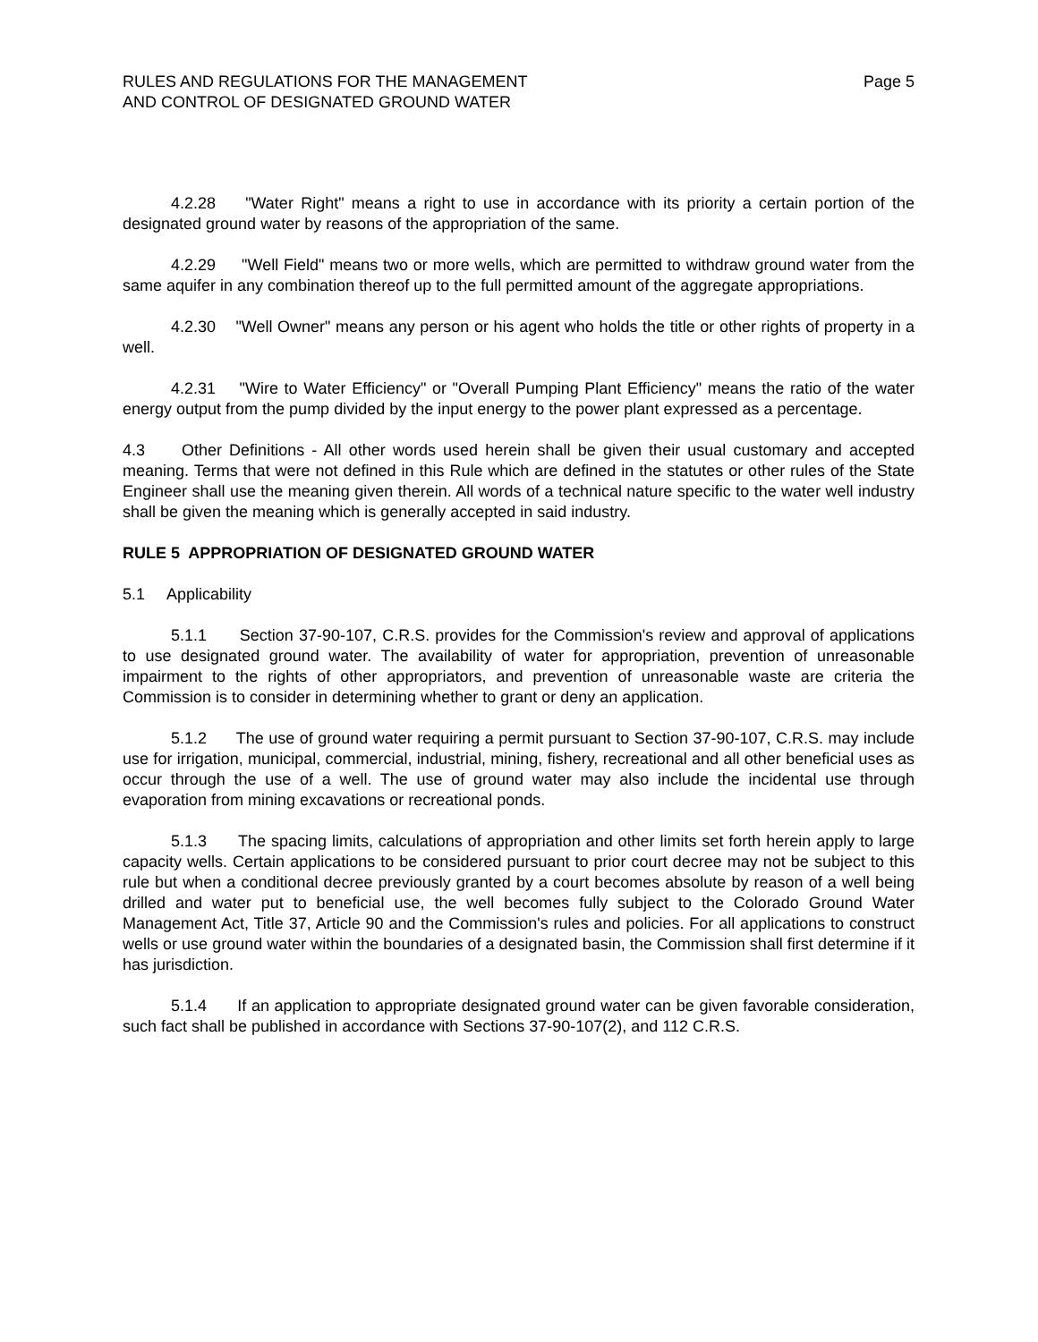RULES AND REGULATIONS FOR THE MANAGEMENT
AND CONTROL OF DESIGNATED GROUND WATER
Page 5
4.2.28 "Water Right" means a right to use in accordance with its priority a certain portion of the designated ground water by reasons of the appropriation of the same.
4.2.29 "Well Field" means two or more wells, which are permitted to withdraw ground water from the same aquifer in any combination thereof up to the full permitted amount of the aggregate appropriations.
4.2.30 "Well Owner" means any person or his agent who holds the title or other rights of property in a well.
4.2.31 "Wire to Water Efficiency" or "Overall Pumping Plant Efficiency" means the ratio of the water energy output from the pump divided by the input energy to the power plant expressed as a percentage.
4.3 Other Definitions - All other words used herein shall be given their usual customary and accepted meaning. Terms that were not defined in this Rule which are defined in the statutes or other rules of the State Engineer shall use the meaning given therein. All words of a technical nature specific to the water well industry shall be given the meaning which is generally accepted in said industry.
RULE 5 APPROPRIATION OF DESIGNATED GROUND WATER
5.1 Applicability
5.1.1 Section 37-90-107, C.R.S. provides for the Commission's review and approval of applications to use designated ground water. The availability of water for appropriation, prevention of unreasonable impairment to the rights of other appropriators, and prevention of unreasonable waste are criteria the Commission is to consider in determining whether to grant or deny an application.
5.1.2 The use of ground water requiring a permit pursuant to Section 37-90-107, C.R.S. may include use for irrigation, municipal, commercial, industrial, mining, fishery, recreational and all other beneficial uses as occur through the use of a well. The use of ground water may also include the incidental use through evaporation from mining excavations or recreational ponds.
5.1.3 The spacing limits, calculations of appropriation and other limits set forth herein apply to large capacity wells. Certain applications to be considered pursuant to prior court decree may not be subject to this rule but when a conditional decree previously granted by a court becomes absolute by reason of a well being drilled and water put to beneficial use, the well becomes fully subject to the Colorado Ground Water Management Act, Title 37, Article 90 and the Commission's rules and policies. For all applications to construct wells or use ground water within the boundaries of a designated basin, the Commission shall first determine if it has jurisdiction.
5.1.4 If an application to appropriate designated ground water can be given favorable consideration, such fact shall be published in accordance with Sections 37-90-107(2), and 112 C.R.S.